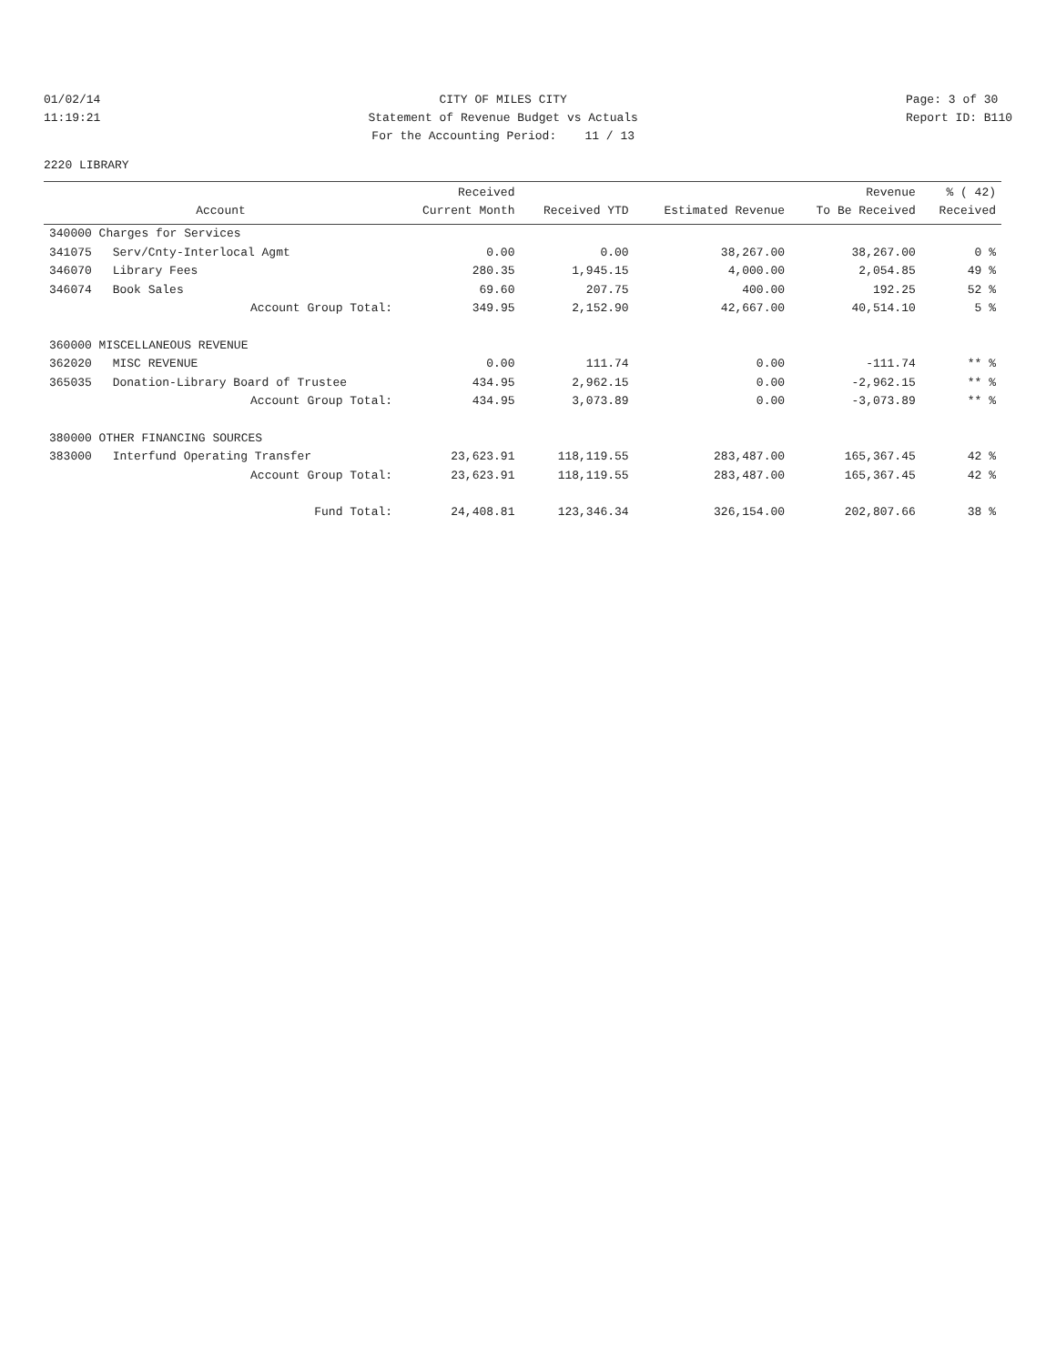01/02/14 11:19:21
CITY OF MILES CITY Statement of Revenue Budget vs Actuals For the Accounting Period: 11 / 13
Page: 3 of 30 Report ID: B110
2220 LIBRARY
| Account | | Received Current Month | Received YTD | Estimated Revenue | Revenue To Be Received | % ( 42) Received |
| --- | --- | --- | --- | --- | --- | --- |
| 340000 Charges for Services | | | | | | |
| 341075 | Serv/Cnty-Interlocal Agmt | 0.00 | 0.00 | 38,267.00 | 38,267.00 | 0 % |
| 346070 | Library Fees | 280.35 | 1,945.15 | 4,000.00 | 2,054.85 | 49 % |
| 346074 | Book Sales | 69.60 | 207.75 | 400.00 | 192.25 | 52 % |
| | Account Group Total: | 349.95 | 2,152.90 | 42,667.00 | 40,514.10 | 5 % |
| 360000 MISCELLANEOUS REVENUE | | | | | | |
| 362020 | MISC REVENUE | 0.00 | 111.74 | 0.00 | -111.74 | ** % |
| 365035 | Donation-Library Board of Trustee | 434.95 | 2,962.15 | 0.00 | -2,962.15 | ** % |
| | Account Group Total: | 434.95 | 3,073.89 | 0.00 | -3,073.89 | ** % |
| 380000 OTHER FINANCING SOURCES | | | | | | |
| 383000 | Interfund Operating Transfer | 23,623.91 | 118,119.55 | 283,487.00 | 165,367.45 | 42 % |
| | Account Group Total: | 23,623.91 | 118,119.55 | 283,487.00 | 165,367.45 | 42 % |
| | Fund Total: | 24,408.81 | 123,346.34 | 326,154.00 | 202,807.66 | 38 % |